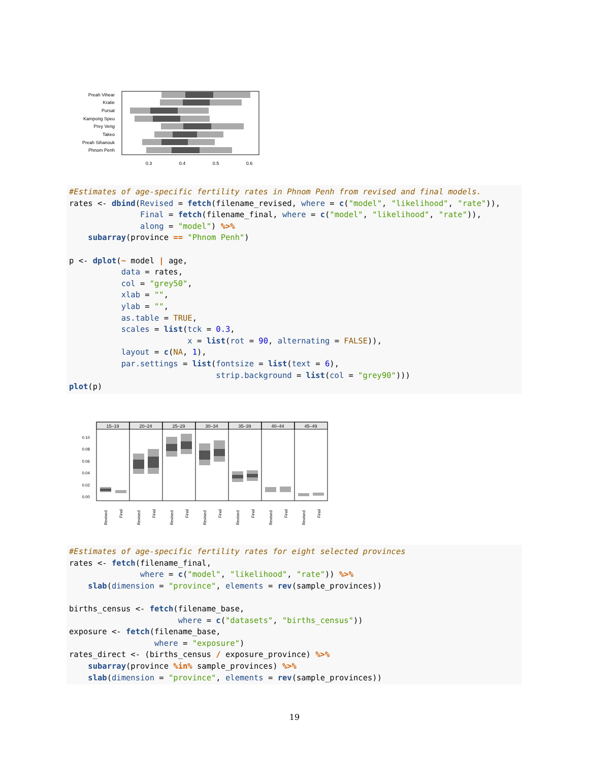Preah Vihear
Kratie
Pursat
Kampong Speu
Prey Veng
Takeo
Preah Sihanouk
Phnom Penh
0.3
0.4
0.5
0.6
#Estimates of age-specific fertility rates in Phnom Penh from revised and final models. rates <- dbind(Revised = fetch(filename_revised, where = c("model", "likelihood", "rate")), Final = fetch(filename_final, where = c("model", "likelihood", "rate")), along = "model") %>% subarray(province == "Phnom Penh") p <- dplot(~ model | age, data = rates, col = "grey50", xlab = "", ylab = "", as.table = TRUE, scales = list(tck = 0.3, x = list(rot = 90, alternating = FALSE)), layout = c(NA, 1), par.settings = list(fontsize = list(text = 6), strip.background = list(col = "grey90"))) plot(p)
15–19
20–24
25–29
30–34
35–39
40–44
45–49
0.10
0.08
0.06
0.04
0.02
0.00
Revised
Final
Revised
Final
Revised
Final
Revised
Final
Revised
Final
Revised
Final
Revised
Final
#Estimates of age-specific fertility rates for eight selected provinces rates <- fetch(filename_final, where = c("model", "likelihood", "rate")) %>% slab(dimension = "province", elements = rev(sample_provinces)) births_census <- fetch(filename_base, where = c("datasets", "births_census")) exposure <- fetch(filename_base, where = "exposure") rates_direct <- (births_census / exposure_province) %>% subarray(province %in% sample_provinces) %>% slab(dimension = "province", elements = rev(sample_provinces))
19